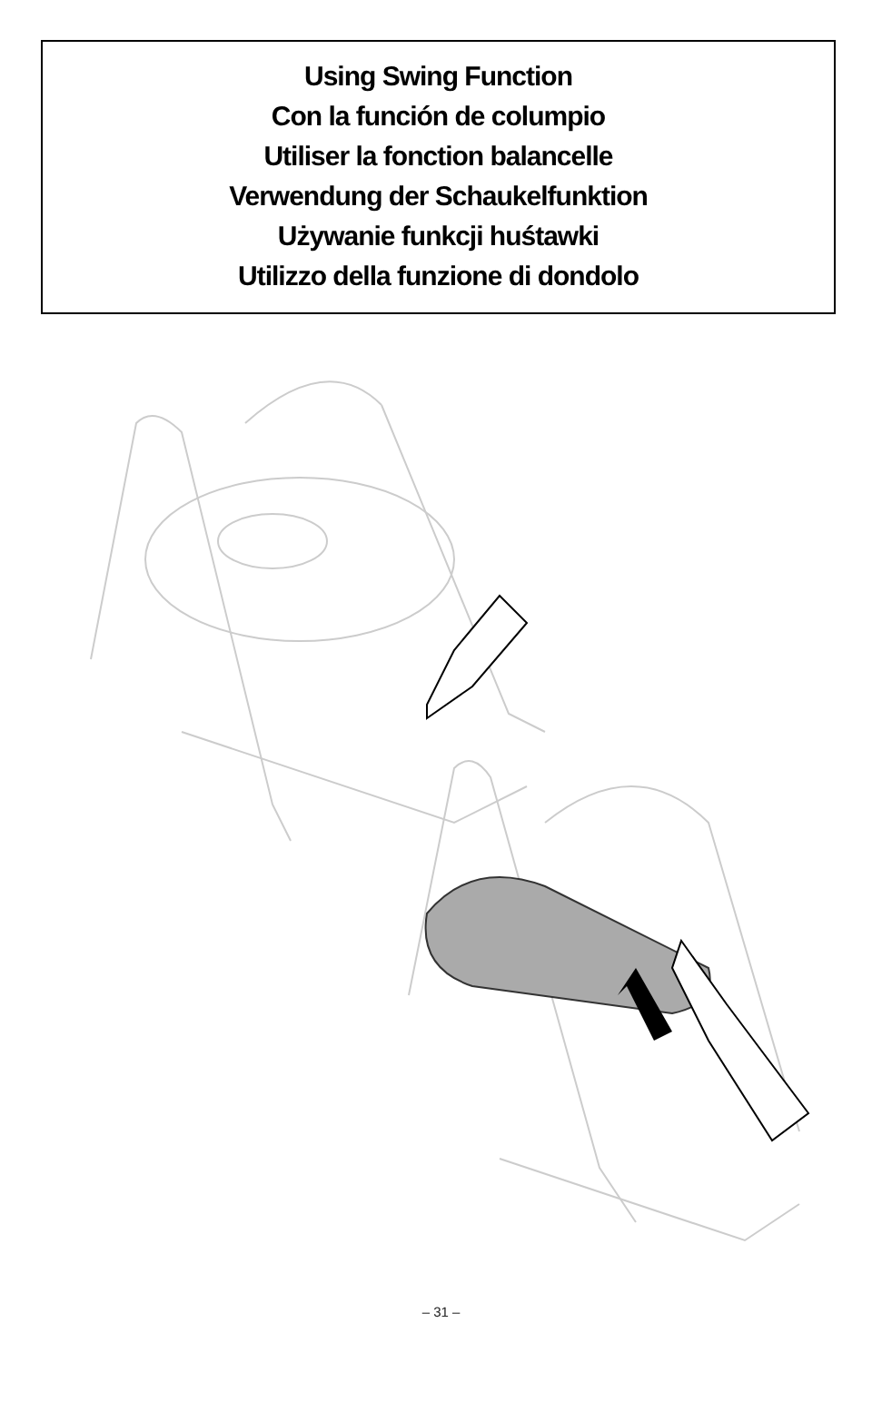Using Swing Function
Con la función de columpio
Utiliser la fonction balancelle
Verwendung der Schaukelfunktion
Używanie funkcji huśtawki
Utilizzo della funzione di dondolo
– 31 –